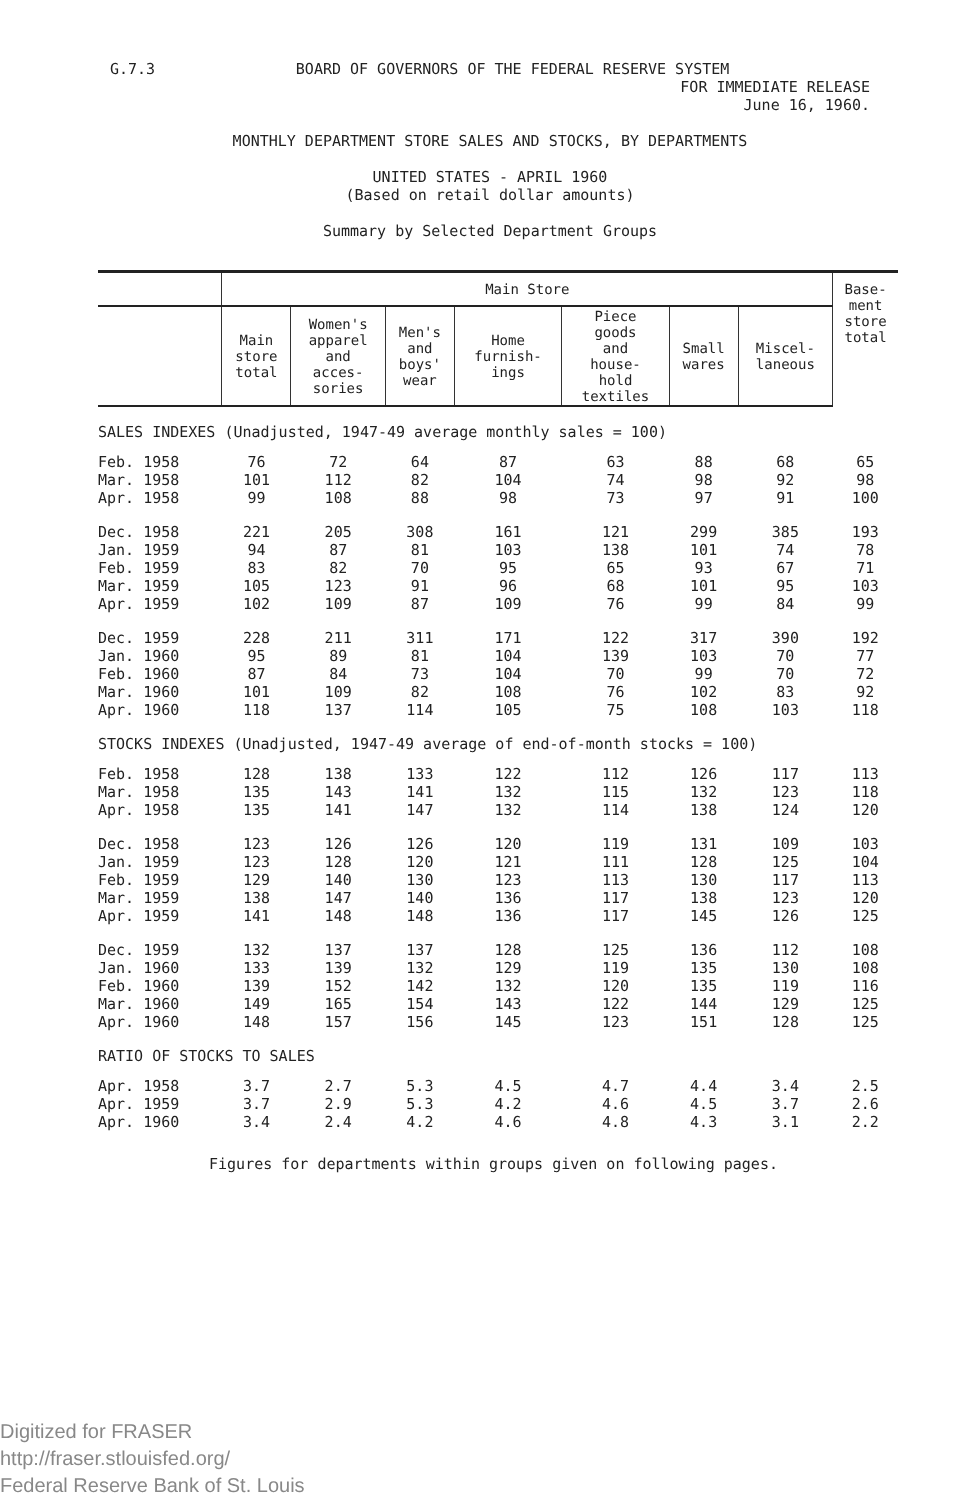G.7.3 BOARD OF GOVERNORS OF THE FEDERAL RESERVE SYSTEM
FOR IMMEDIATE RELEASE
June 16, 1960.
MONTHLY DEPARTMENT STORE SALES AND STOCKS, BY DEPARTMENTS
UNITED STATES - APRIL 1960
(Based on retail dollar amounts)
Summary by Selected Department Groups
| | Main Store | | | | | | | Base- ment store total |
| --- | --- | --- | --- | --- | --- | --- | --- | --- |
| | Main store total | Women's apparel and acces- sories | Men's and boys' wear | Home furnish- ings | Piece goods and house- hold textiles | Small wares | Miscel- laneous | |
| SALES INDEXES (Unadjusted, 1947-49 average monthly sales = 100) | | | | | | | | |
| Feb. 1958 | 76 | 72 | 64 | 87 | 63 | 88 | 68 | 65 |
| Mar. 1958 | 101 | 112 | 82 | 104 | 74 | 98 | 92 | 98 |
| Apr. 1958 | 99 | 108 | 88 | 98 | 73 | 97 | 91 | 100 |
| Dec. 1958 | 221 | 205 | 308 | 161 | 121 | 299 | 385 | 193 |
| Jan. 1959 | 94 | 87 | 81 | 103 | 138 | 101 | 74 | 78 |
| Feb. 1959 | 83 | 82 | 70 | 95 | 65 | 93 | 67 | 71 |
| Mar. 1959 | 105 | 123 | 91 | 96 | 68 | 101 | 95 | 103 |
| Apr. 1959 | 102 | 109 | 87 | 109 | 76 | 99 | 84 | 99 |
| Dec. 1959 | 228 | 211 | 311 | 171 | 122 | 317 | 390 | 192 |
| Jan. 1960 | 95 | 89 | 81 | 104 | 139 | 103 | 70 | 77 |
| Feb. 1960 | 87 | 84 | 73 | 104 | 70 | 99 | 70 | 72 |
| Mar. 1960 | 101 | 109 | 82 | 108 | 76 | 102 | 83 | 92 |
| Apr. 1960 | 118 | 137 | 114 | 105 | 75 | 108 | 103 | 118 |
| STOCKS INDEXES (Unadjusted, 1947-49 average of end-of-month stocks = 100) | | | | | | | | |
| Feb. 1958 | 128 | 138 | 133 | 122 | 112 | 126 | 117 | 113 |
| Mar. 1958 | 135 | 143 | 141 | 132 | 115 | 132 | 123 | 118 |
| Apr. 1958 | 135 | 141 | 147 | 132 | 114 | 138 | 124 | 120 |
| Dec. 1958 | 123 | 126 | 126 | 120 | 119 | 131 | 109 | 103 |
| Jan. 1959 | 123 | 128 | 120 | 121 | 111 | 128 | 125 | 104 |
| Feb. 1959 | 129 | 140 | 130 | 123 | 113 | 130 | 117 | 113 |
| Mar. 1959 | 138 | 147 | 140 | 136 | 117 | 138 | 123 | 120 |
| Apr. 1959 | 141 | 148 | 148 | 136 | 117 | 145 | 126 | 125 |
| Dec. 1959 | 132 | 137 | 137 | 128 | 125 | 136 | 112 | 108 |
| Jan. 1960 | 133 | 139 | 132 | 129 | 119 | 135 | 130 | 108 |
| Feb. 1960 | 139 | 152 | 142 | 132 | 120 | 135 | 119 | 116 |
| Mar. 1960 | 149 | 165 | 154 | 143 | 122 | 144 | 129 | 125 |
| Apr. 1960 | 148 | 157 | 156 | 145 | 123 | 151 | 128 | 125 |
| RATIO OF STOCKS TO SALES | | | | | | | | |
| Apr. 1958 | 3.7 | 2.7 | 5.3 | 4.5 | 4.7 | 4.4 | 3.4 | 2.5 |
| Apr. 1959 | 3.7 | 2.9 | 5.3 | 4.2 | 4.6 | 4.5 | 3.7 | 2.6 |
| Apr. 1960 | 3.4 | 2.4 | 4.2 | 4.6 | 4.8 | 4.3 | 3.1 | 2.2 |
Figures for departments within groups given on following pages.
Digitized for FRASER
http://fraser.stlouisfed.org/
Federal Reserve Bank of St. Louis